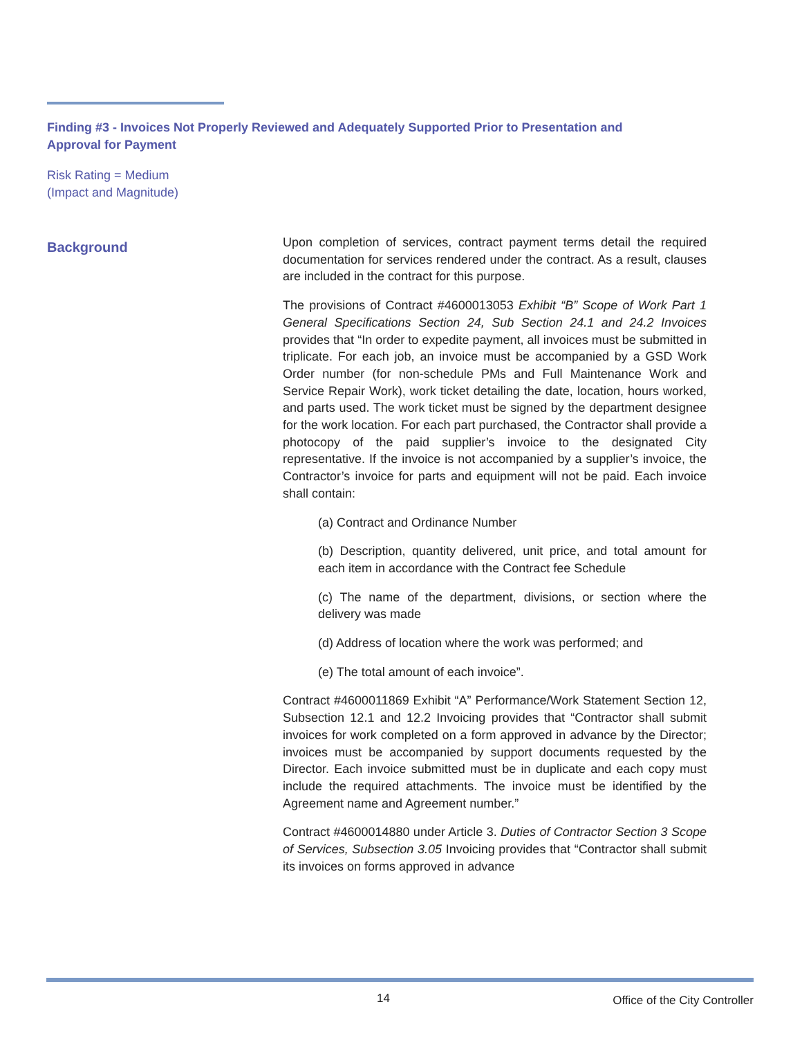Finding #3 - Invoices Not Properly Reviewed and Adequately Supported Prior to Presentation and Approval for Payment
Risk Rating = Medium
(Impact and Magnitude)
Background
Upon completion of services, contract payment terms detail the required documentation for services rendered under the contract. As a result, clauses are included in the contract for this purpose.
The provisions of Contract #4600013053 Exhibit “B” Scope of Work Part 1 General Specifications Section 24, Sub Section 24.1 and 24.2 Invoices provides that “In order to expedite payment, all invoices must be submitted in triplicate. For each job, an invoice must be accompanied by a GSD Work Order number (for non-schedule PMs and Full Maintenance Work and Service Repair Work), work ticket detailing the date, location, hours worked, and parts used. The work ticket must be signed by the department designee for the work location. For each part purchased, the Contractor shall provide a photocopy of the paid supplier’s invoice to the designated City representative. If the invoice is not accompanied by a supplier’s invoice, the Contractor’s invoice for parts and equipment will not be paid. Each invoice shall contain:
(a) Contract and Ordinance Number
(b) Description, quantity delivered, unit price, and total amount for each item in accordance with the Contract fee Schedule
(c) The name of the department, divisions, or section where the delivery was made
(d) Address of location where the work was performed; and
(e) The total amount of each invoice”.
Contract #4600011869 Exhibit “A” Performance/Work Statement Section 12, Subsection 12.1 and 12.2 Invoicing provides that “Contractor shall submit invoices for work completed on a form approved in advance by the Director; invoices must be accompanied by support documents requested by the Director. Each invoice submitted must be in duplicate and each copy must include the required attachments. The invoice must be identified by the Agreement name and Agreement number.”
Contract #4600014880 under Article 3. Duties of Contractor Section 3 Scope of Services, Subsection 3.05 Invoicing provides that “Contractor shall submit its invoices on forms approved in advance
14 Office of the City Controller